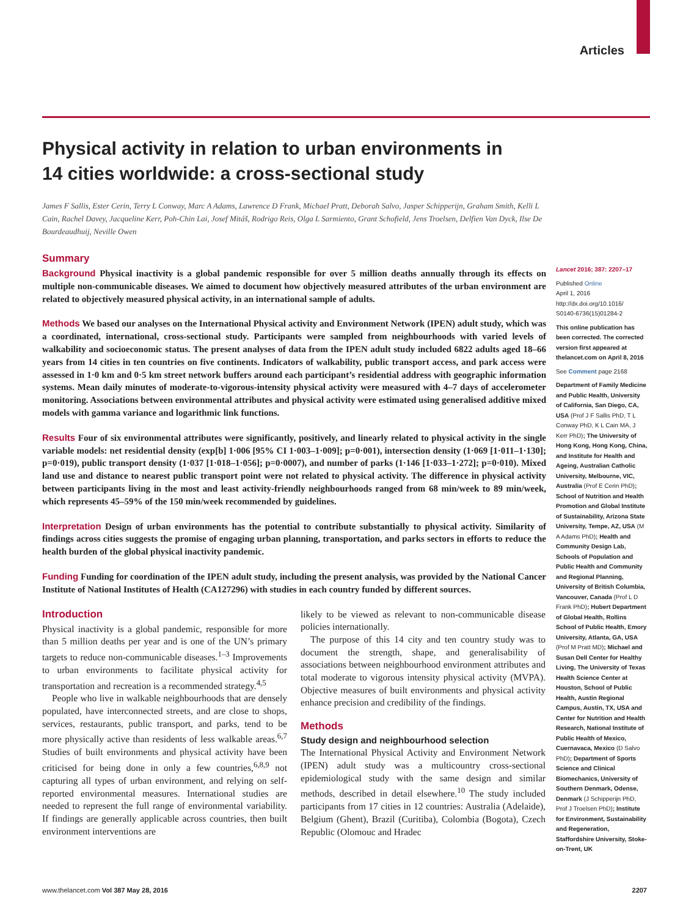Articles
Physical activity in relation to urban environments in 14 cities worldwide: a cross-sectional study
James F Sallis, Ester Cerin, Terry L Conway, Marc A Adams, Lawrence D Frank, Michael Pratt, Deborah Salvo, Jasper Schipperijn, Graham Smith, Kelli L Cain, Rachel Davey, Jacqueline Kerr, Poh-Chin Lai, Josef Mitáš, Rodrigo Reis, Olga L Sarmiento, Grant Schofield, Jens Troelsen, Delfien Van Dyck, Ilse De Bourdeaudhuij, Neville Owen
Summary
Background Physical inactivity is a global pandemic responsible for over 5 million deaths annually through its effects on multiple non-communicable diseases. We aimed to document how objectively measured attributes of the urban environment are related to objectively measured physical activity, in an international sample of adults.
Methods We based our analyses on the International Physical activity and Environment Network (IPEN) adult study, which was a coordinated, international, cross-sectional study. Participants were sampled from neighbourhoods with varied levels of walkability and socioeconomic status. The present analyses of data from the IPEN adult study included 6822 adults aged 18–66 years from 14 cities in ten countries on five continents. Indicators of walkability, public transport access, and park access were assessed in 1·0 km and 0·5 km street network buffers around each participant’s residential address with geographic information systems. Mean daily minutes of moderate-to-vigorous-intensity physical activity were measured with 4–7 days of accelerometer monitoring. Associations between environmental attributes and physical activity were estimated using generalised additive mixed models with gamma variance and logarithmic link functions.
Results Four of six environmental attributes were significantly, positively, and linearly related to physical activity in the single variable models: net residential density (exp[b] 1·006 [95% CI 1·003–1·009]; p=0·001), intersection density (1·069 [1·011–1·130]; p=0·019), public transport density (1·037 [1·018–1·056]; p=0·0007), and number of parks (1·146 [1·033–1·272]; p=0·010). Mixed land use and distance to nearest public transport point were not related to physical activity. The difference in physical activity between participants living in the most and least activity-friendly neighbourhoods ranged from 68 min/week to 89 min/week, which represents 45–59% of the 150 min/week recommended by guidelines.
Interpretation Design of urban environments has the potential to contribute substantially to physical activity. Similarity of findings across cities suggests the promise of engaging urban planning, transportation, and parks sectors in efforts to reduce the health burden of the global physical inactivity pandemic.
Funding Funding for coordination of the IPEN adult study, including the present analysis, was provided by the National Cancer Institute of National Institutes of Health (CA127296) with studies in each country funded by different sources.
Introduction
Physical inactivity is a global pandemic, responsible for more than 5 million deaths per year and is one of the UN’s primary targets to reduce non-communicable diseases.<sup>1–3</sup> Improvements to urban environments to facilitate physical activity for transportation and recreation is a recommended strategy.<sup>4,5</sup>
People who live in walkable neighbourhoods that are densely populated, have interconnected streets, and are close to shops, services, restaurants, public transport, and parks, tend to be more physically active than residents of less walkable areas.<sup>6,7</sup> Studies of built environments and physical activity have been criticised for being done in only a few countries,<sup>6,8,9</sup> not capturing all types of urban environment, and relying on self-reported environmental measures. International studies are needed to represent the full range of environmental variability. If findings are generally applicable across countries, then built environment interventions are
likely to be viewed as relevant to non-communicable disease policies internationally.
The purpose of this 14 city and ten country study was to document the strength, shape, and generalisability of associations between neighbourhood environment attributes and total moderate to vigorous intensity physical activity (MVPA). Objective measures of built environments and physical activity enhance precision and credibility of the findings.
Methods
Study design and neighbourhood selection
The International Physical Activity and Environment Network (IPEN) adult study was a multicountry cross-sectional epidemiological study with the same design and similar methods, described in detail elsewhere.<sup>10</sup> The study included participants from 17 cities in 12 countries: Australia (Adelaide), Belgium (Ghent), Brazil (Curitiba), Colombia (Bogota), Czech Republic (Olomouc and Hradec
Lancet 2016; 387: 2207–17
Published Online
April 1, 2016
http://dx.doi.org/10.1016/
S0140-6736(15)01284-2
This online publication has been corrected. The corrected version first appeared at thelancet.com on April 8, 2016
See Comment page 2168
Department of Family Medicine and Public Health, University of California, San Diego, CA, USA (Prof J F Sallis PhD, T L Conway PhD, K L Cain MA, J Kerr PhD); The University of Hong Kong, Hong Kong, China, and Institute for Health and Ageing, Australian Catholic University, Melbourne, VIC, Australia (Prof E Cerin PhD); School of Nutrition and Health Promotion and Global Institute of Sustainability, Arizona State University, Tempe, AZ, USA (M A Adams PhD); Health and Community Design Lab, Schools of Population and Public Health and Community and Regional Planning, University of British Columbia, Vancouver, Canada (Prof L D Frank PhD); Hubert Department of Global Health, Rollins School of Public Health, Emory University, Atlanta, GA, USA (Prof M Pratt MD); Michael and Susan Dell Center for Healthy Living, The University of Texas Health Science Center at Houston, School of Public Health, Austin Regional Campus, Austin, TX, USA and Center for Nutrition and Health Research, National Institute of Public Health of Mexico, Cuernavaca, Mexico (D Salvo PhD); Department of Sports Science and Clinical Biomechanics, University of Southern Denmark, Odense, Denmark (J Schipperijn PhD, Prof J Troelsen PhD); Institute for Environment, Sustainability and Regeneration, Staffordshire University, Stoke-on-Trent, UK
www.thelancet.com Vol 387 May 28, 2016 2207